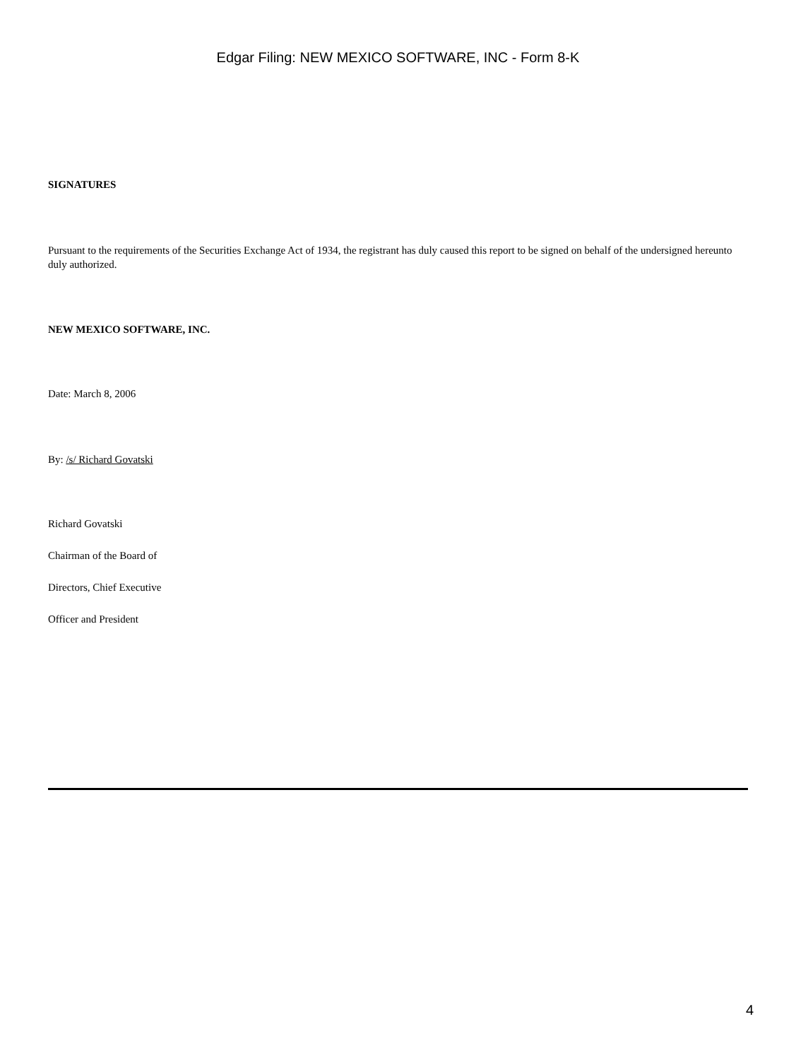Edgar Filing: NEW MEXICO SOFTWARE, INC - Form 8-K
SIGNATURES
Pursuant to the requirements of the Securities Exchange Act of 1934, the registrant has duly caused this report to be signed on behalf of the undersigned hereunto duly authorized.
NEW MEXICO SOFTWARE, INC.
Date: March 8, 2006
By: /s/ Richard Govatski
Richard Govatski
Chairman of the Board of
Directors, Chief Executive
Officer and President
4